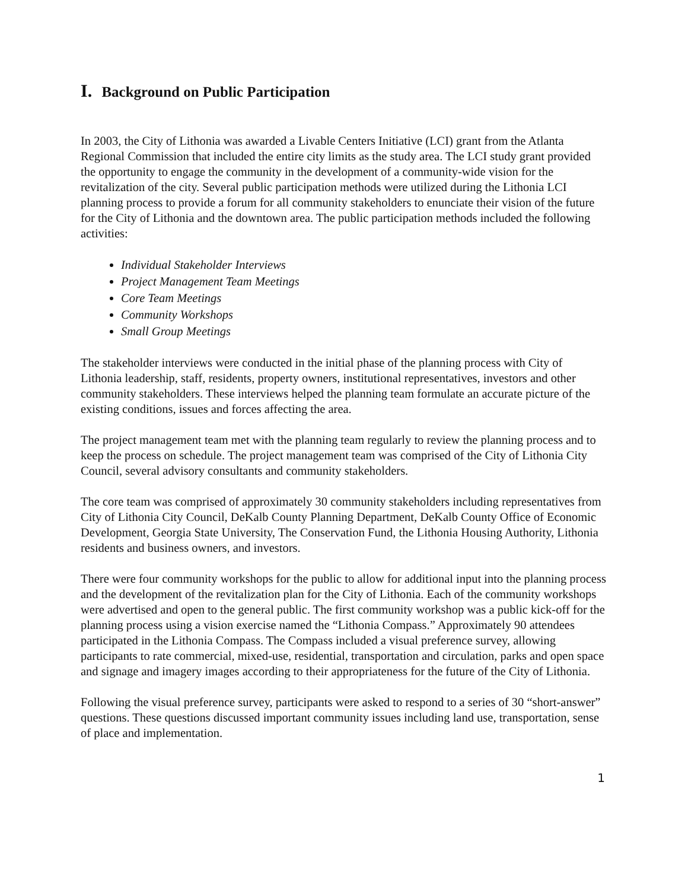I. Background on Public Participation
In 2003, the City of Lithonia was awarded a Livable Centers Initiative (LCI) grant from the Atlanta Regional Commission that included the entire city limits as the study area. The LCI study grant provided the opportunity to engage the community in the development of a community-wide vision for the revitalization of the city. Several public participation methods were utilized during the Lithonia LCI planning process to provide a forum for all community stakeholders to enunciate their vision of the future for the City of Lithonia and the downtown area. The public participation methods included the following activities:
Individual Stakeholder Interviews
Project Management Team Meetings
Core Team Meetings
Community Workshops
Small Group Meetings
The stakeholder interviews were conducted in the initial phase of the planning process with City of Lithonia leadership, staff, residents, property owners, institutional representatives, investors and other community stakeholders. These interviews helped the planning team formulate an accurate picture of the existing conditions, issues and forces affecting the area.
The project management team met with the planning team regularly to review the planning process and to keep the process on schedule. The project management team was comprised of the City of Lithonia City Council, several advisory consultants and community stakeholders.
The core team was comprised of approximately 30 community stakeholders including representatives from City of Lithonia City Council, DeKalb County Planning Department, DeKalb County Office of Economic Development, Georgia State University, The Conservation Fund, the Lithonia Housing Authority, Lithonia residents and business owners, and investors.
There were four community workshops for the public to allow for additional input into the planning process and the development of the revitalization plan for the City of Lithonia. Each of the community workshops were advertised and open to the general public. The first community workshop was a public kick-off for the planning process using a vision exercise named the “Lithonia Compass.” Approximately 90 attendees participated in the Lithonia Compass. The Compass included a visual preference survey, allowing participants to rate commercial, mixed-use, residential, transportation and circulation, parks and open space and signage and imagery images according to their appropriateness for the future of the City of Lithonia.
Following the visual preference survey, participants were asked to respond to a series of 30 “short-answer” questions. These questions discussed important community issues including land use, transportation, sense of place and implementation.
1